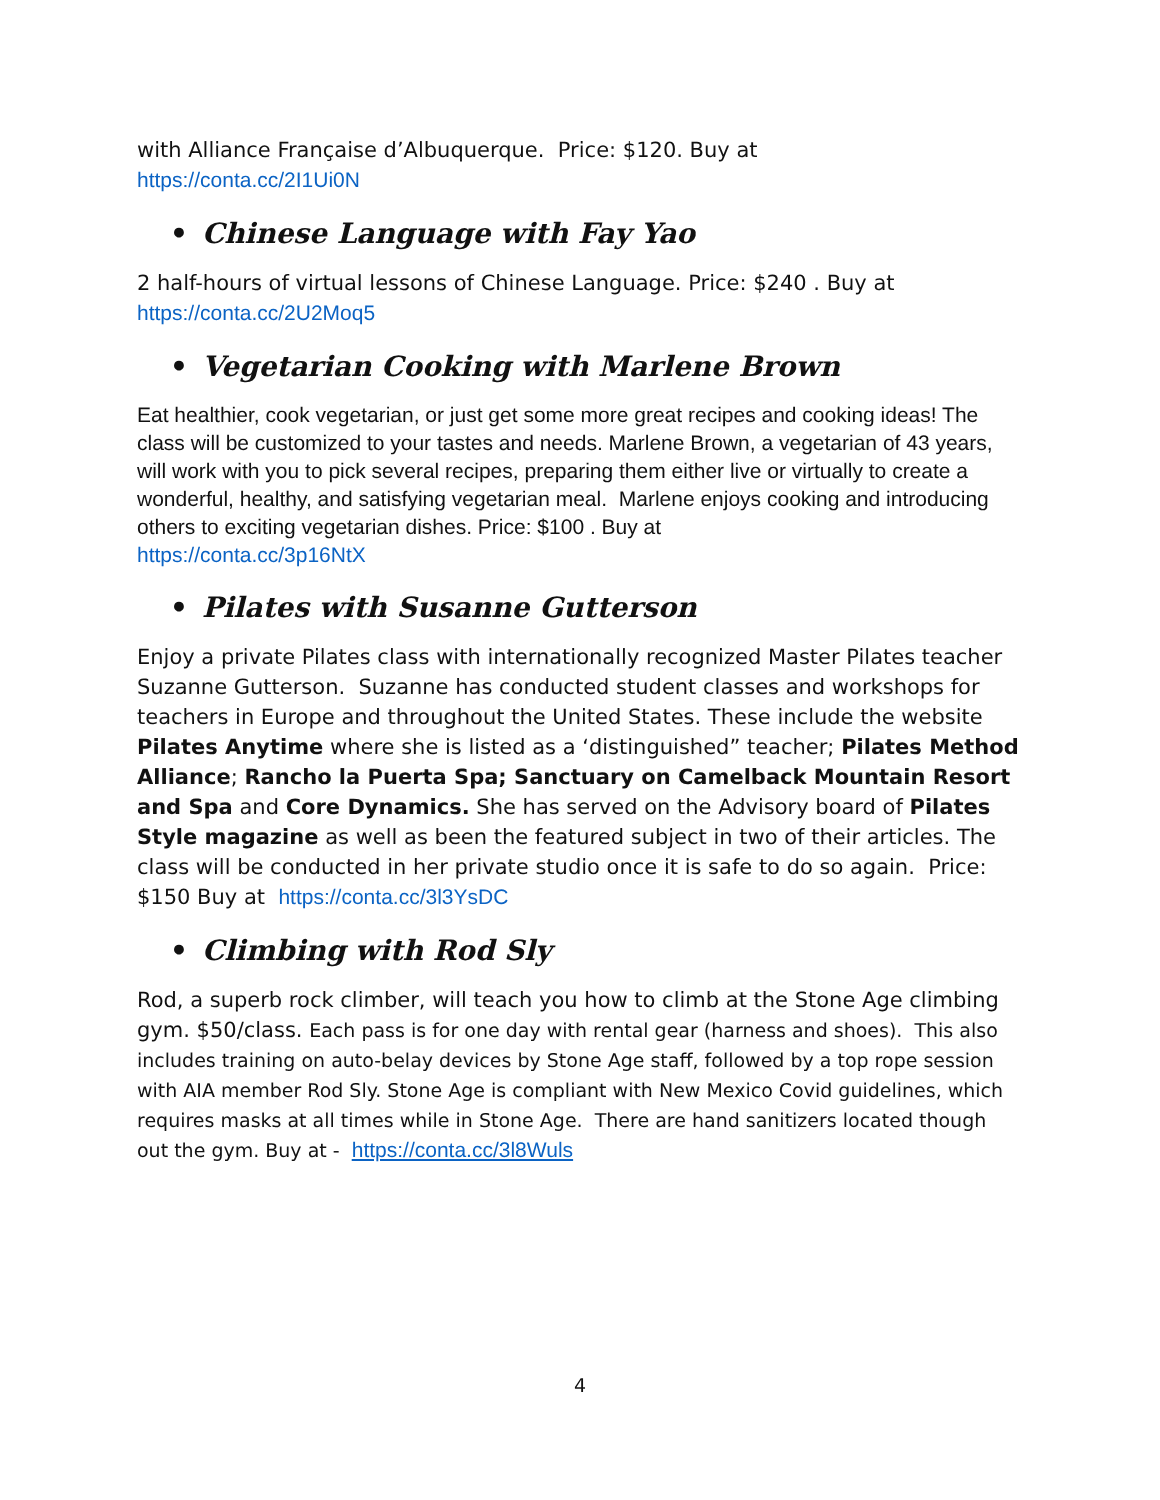with Alliance Française d’Albuquerque. Price: $120. Buy at
https://conta.cc/2I1Ui0N
• Chinese Language with Fay Yao
2 half-hours of virtual lessons of Chinese Language. Price: $240 . Buy at
https://conta.cc/2U2Moq5
• Vegetarian Cooking with Marlene Brown
Eat healthier, cook vegetarian, or just get some more great recipes and cooking ideas! The class will be customized to your tastes and needs. Marlene Brown, a vegetarian of 43 years, will work with you to pick several recipes, preparing them either live or virtually to create a wonderful, healthy, and satisfying vegetarian meal. Marlene enjoys cooking and introducing others to exciting vegetarian dishes. Price: $100 . Buy at
https://conta.cc/3p16NtX
• Pilates with Susanne Gutterson
Enjoy a private Pilates class with internationally recognized Master Pilates teacher Suzanne Gutterson. Suzanne has conducted student classes and workshops for teachers in Europe and throughout the United States. These include the website Pilates Anytime where she is listed as a ‘distinguished” teacher; Pilates Method Alliance; Rancho la Puerta Spa; Sanctuary on Camelback Mountain Resort and Spa and Core Dynamics. She has served on the Advisory board of Pilates Style magazine as well as been the featured subject in two of their articles. The class will be conducted in her private studio once it is safe to do so again. Price: $150 Buy at https://conta.cc/3l3YsDC
• Climbing with Rod Sly
Rod, a superb rock climber, will teach you how to climb at the Stone Age climbing gym. $50/class. Each pass is for one day with rental gear (harness and shoes). This also includes training on auto-belay devices by Stone Age staff, followed by a top rope session with AIA member Rod Sly. Stone Age is compliant with New Mexico Covid guidelines, which requires masks at all times while in Stone Age. There are hand sanitizers located though out the gym. Buy at - https://conta.cc/3l8Wuls
4